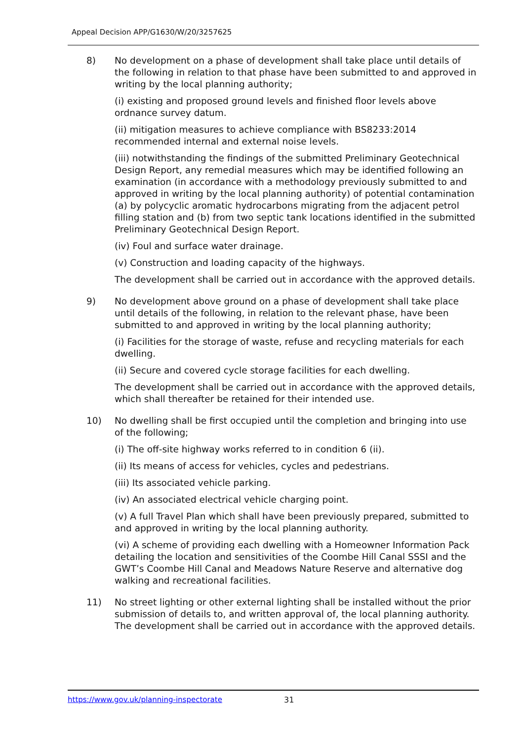Appeal Decision APP/G1630/W/20/3257625
8) No development on a phase of development shall take place until details of the following in relation to that phase have been submitted to and approved in writing by the local planning authority;
(i) existing and proposed ground levels and finished floor levels above ordnance survey datum.
(ii) mitigation measures to achieve compliance with BS8233:2014 recommended internal and external noise levels.
(iii) notwithstanding the findings of the submitted Preliminary Geotechnical Design Report, any remedial measures which may be identified following an examination (in accordance with a methodology previously submitted to and approved in writing by the local planning authority) of potential contamination (a) by polycyclic aromatic hydrocarbons migrating from the adjacent petrol filling station and (b) from two septic tank locations identified in the submitted Preliminary Geotechnical Design Report.
(iv) Foul and surface water drainage.
(v) Construction and loading capacity of the highways.
The development shall be carried out in accordance with the approved details.
9) No development above ground on a phase of development shall take place until details of the following, in relation to the relevant phase, have been submitted to and approved in writing by the local planning authority;
(i) Facilities for the storage of waste, refuse and recycling materials for each dwelling.
(ii) Secure and covered cycle storage facilities for each dwelling.
The development shall be carried out in accordance with the approved details, which shall thereafter be retained for their intended use.
10) No dwelling shall be first occupied until the completion and bringing into use of the following;
(i) The off-site highway works referred to in condition 6 (ii).
(ii) Its means of access for vehicles, cycles and pedestrians.
(iii) Its associated vehicle parking.
(iv) An associated electrical vehicle charging point.
(v) A full Travel Plan which shall have been previously prepared, submitted to and approved in writing by the local planning authority.
(vi) A scheme of providing each dwelling with a Homeowner Information Pack detailing the location and sensitivities of the Coombe Hill Canal SSSI and the GWT’s Coombe Hill Canal and Meadows Nature Reserve and alternative dog walking and recreational facilities.
11) No street lighting or other external lighting shall be installed without the prior submission of details to, and written approval of, the local planning authority. The development shall be carried out in accordance with the approved details.
https://www.gov.uk/planning-inspectorate 31